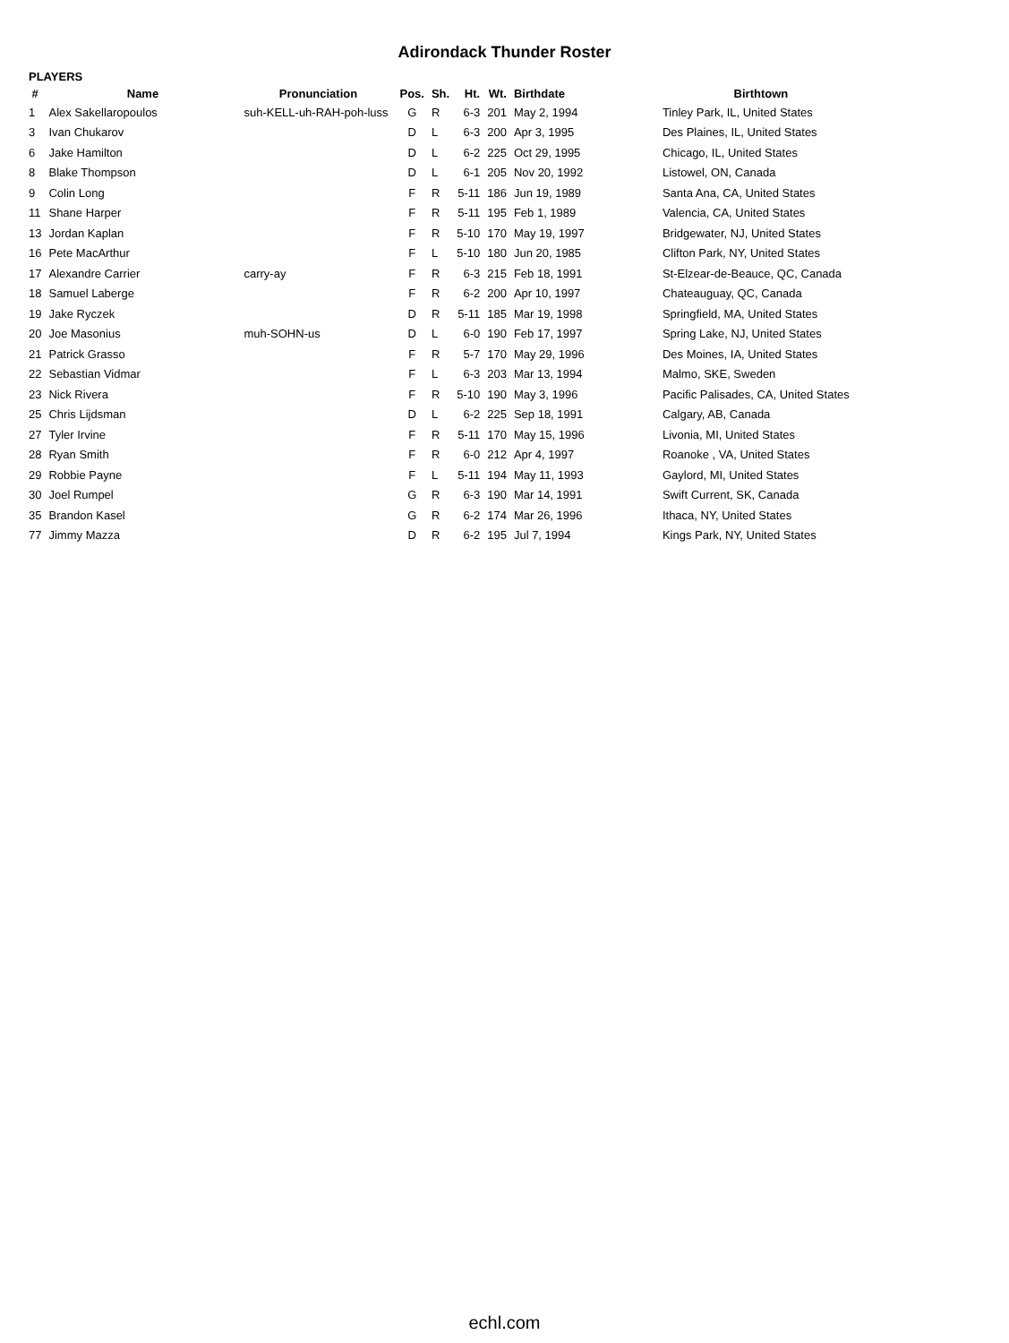Adirondack Thunder Roster
PLAYERS
| # | Name | Pronunciation | Pos. | Sh. | Ht. | Wt. | Birthdate | Birthtown |
| --- | --- | --- | --- | --- | --- | --- | --- | --- |
| 1 | Alex Sakellaropoulos | suh-KELL-uh-RAH-poh-luss | G | R | 6-3 | 201 | May 2, 1994 | Tinley Park, IL, United States |
| 3 | Ivan Chukarov | | D | L | 6-3 | 200 | Apr 3, 1995 | Des Plaines, IL, United States |
| 6 | Jake Hamilton | | D | L | 6-2 | 225 | Oct 29, 1995 | Chicago, IL, United States |
| 8 | Blake Thompson | | D | L | 6-1 | 205 | Nov 20, 1992 | Listowel, ON, Canada |
| 9 | Colin Long | | F | R | 5-11 | 186 | Jun 19, 1989 | Santa Ana, CA, United States |
| 11 | Shane Harper | | F | R | 5-11 | 195 | Feb 1, 1989 | Valencia, CA, United States |
| 13 | Jordan Kaplan | | F | R | 5-10 | 170 | May 19, 1997 | Bridgewater, NJ, United States |
| 16 | Pete MacArthur | | F | L | 5-10 | 180 | Jun 20, 1985 | Clifton Park, NY, United States |
| 17 | Alexandre Carrier | carry-ay | F | R | 6-3 | 215 | Feb 18, 1991 | St-Elzear-de-Beauce, QC, Canada |
| 18 | Samuel Laberge | | F | R | 6-2 | 200 | Apr 10, 1997 | Chateauguay, QC, Canada |
| 19 | Jake Ryczek | | D | R | 5-11 | 185 | Mar 19, 1998 | Springfield, MA, United States |
| 20 | Joe Masonius | muh-SOHN-us | D | L | 6-0 | 190 | Feb 17, 1997 | Spring Lake, NJ, United States |
| 21 | Patrick Grasso | | F | R | 5-7 | 170 | May 29, 1996 | Des Moines, IA, United States |
| 22 | Sebastian Vidmar | | F | L | 6-3 | 203 | Mar 13, 1994 | Malmo, SKE, Sweden |
| 23 | Nick Rivera | | F | R | 5-10 | 190 | May 3, 1996 | Pacific Palisades, CA, United States |
| 25 | Chris Lijdsman | | D | L | 6-2 | 225 | Sep 18, 1991 | Calgary, AB, Canada |
| 27 | Tyler Irvine | | F | R | 5-11 | 170 | May 15, 1996 | Livonia, MI, United States |
| 28 | Ryan Smith | | F | R | 6-0 | 212 | Apr 4, 1997 | Roanoke , VA, United States |
| 29 | Robbie Payne | | F | L | 5-11 | 194 | May 11, 1993 | Gaylord, MI, United States |
| 30 | Joel Rumpel | | G | R | 6-3 | 190 | Mar 14, 1991 | Swift Current, SK, Canada |
| 35 | Brandon Kasel | | G | R | 6-2 | 174 | Mar 26, 1996 | Ithaca, NY, United States |
| 77 | Jimmy Mazza | | D | R | 6-2 | 195 | Jul 7, 1994 | Kings Park, NY, United States |
echl.com